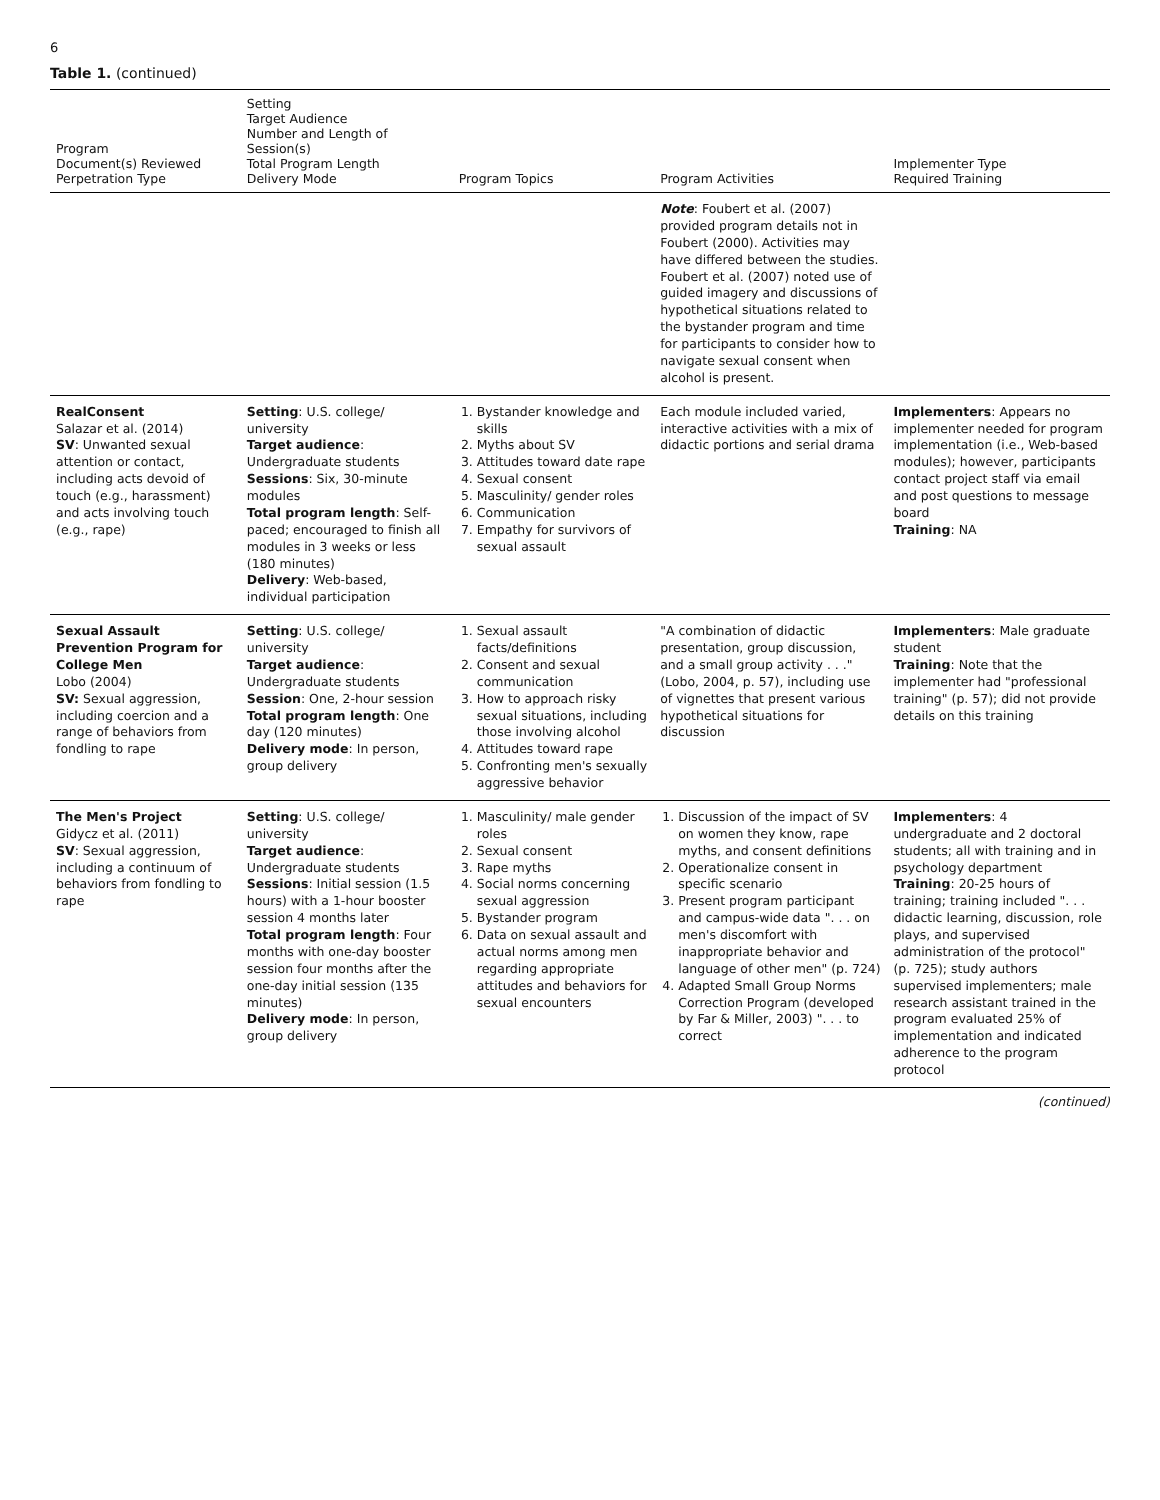6
Table 1. (continued)
| Program Document(s) Reviewed Perpetration Type | Setting Target Audience Number and Length of Session(s) Total Program Length Delivery Mode | Program Topics | Program Activities | Implementer Type Required Training |
| --- | --- | --- | --- | --- |
| | | | Note : Foubert et al. (2007) provided program details not in Foubert (2000). Activities may have differed between the studies. Foubert et al. (2007) noted use of guided imagery and discussions of hypothetical situations related to the bystander program and time for participants to consider how to navigate sexual consent when alcohol is present. | |
| RealConsent Salazar et al. (2014) SV : Unwanted sexual attention or contact, including acts devoid of touch (e.g., harassment) and acts involving touch (e.g., rape) | Setting : U.S. college/ university Target audience : Undergraduate students Sessions : Six, 30-minute modules Total program length : Self-paced; encouraged to finish all modules in 3 weeks or less (180 minutes) Delivery : Web-based, individual participation | 1. Bystander knowledge and skills 2. Myths about SV 3. Attitudes toward date rape 4. Sexual consent 5. Masculinity/ gender roles 6. Communication 7. Empathy for survivors of sexual assault | Each module included varied, interactive activities with a mix of didactic portions and serial drama | Implementers : Appears no implementer needed for program implementation (i.e., Web-based modules); however, participants contact project staff via email and post questions to message board Training : NA |
| Sexual Assault Prevention Program for College Men Lobo (2004) SV: Sexual aggression, including coercion and a range of behaviors from fondling to rape | Setting : U.S. college/ university Target audience : Undergraduate students Session : One, 2-hour session Total program length : One day (120 minutes) Delivery mode : In person, group delivery | 1. Sexual assault facts/definitions 2. Consent and sexual communication 3. How to approach risky sexual situations, including those involving alcohol 4. Attitudes toward rape 5. Confronting men's sexually aggressive behavior | "A combination of didactic presentation, group discussion, and a small group activity . . ." (Lobo, 2004, p. 57), including use of vignettes that present various hypothetical situations for discussion | Implementers : Male graduate student Training : Note that the implementer had "professional training" (p. 57); did not provide details on this training |
| The Men's Project Gidycz et al. (2011) SV : Sexual aggression, including a continuum of behaviors from fondling to rape | Setting : U.S. college/ university Target audience : Undergraduate students Sessions : Initial session (1.5 hours) with a 1-hour booster session 4 months later Total program length : Four months with one-day booster session four months after the one-day initial session (135 minutes) Delivery mode : In person, group delivery | 1. Masculinity/ male gender roles 2. Sexual consent 3. Rape myths 4. Social norms concerning sexual aggression 5. Bystander program 6. Data on sexual assault and actual norms among men regarding appropriate attitudes and behaviors for sexual encounters | 1. Discussion of the impact of SV on women they know, rape myths, and consent definitions 2. Operationalize consent in specific scenario 3. Present program participant and campus-wide data ". . . on men's discomfort with inappropriate behavior and language of other men" (p. 724) 4. Adapted Small Group Norms Correction Program (developed by Far & Miller, 2003) ". . . to correct | Implementers : 4 undergraduate and 2 doctoral students; all with training and in psychology department Training : 20-25 hours of training; training included ". . . didactic learning, discussion, role plays, and supervised administration of the protocol" (p. 725); study authors supervised implementers; male research assistant trained in the program evaluated 25% of implementation and indicated adherence to the program protocol |
(continued)